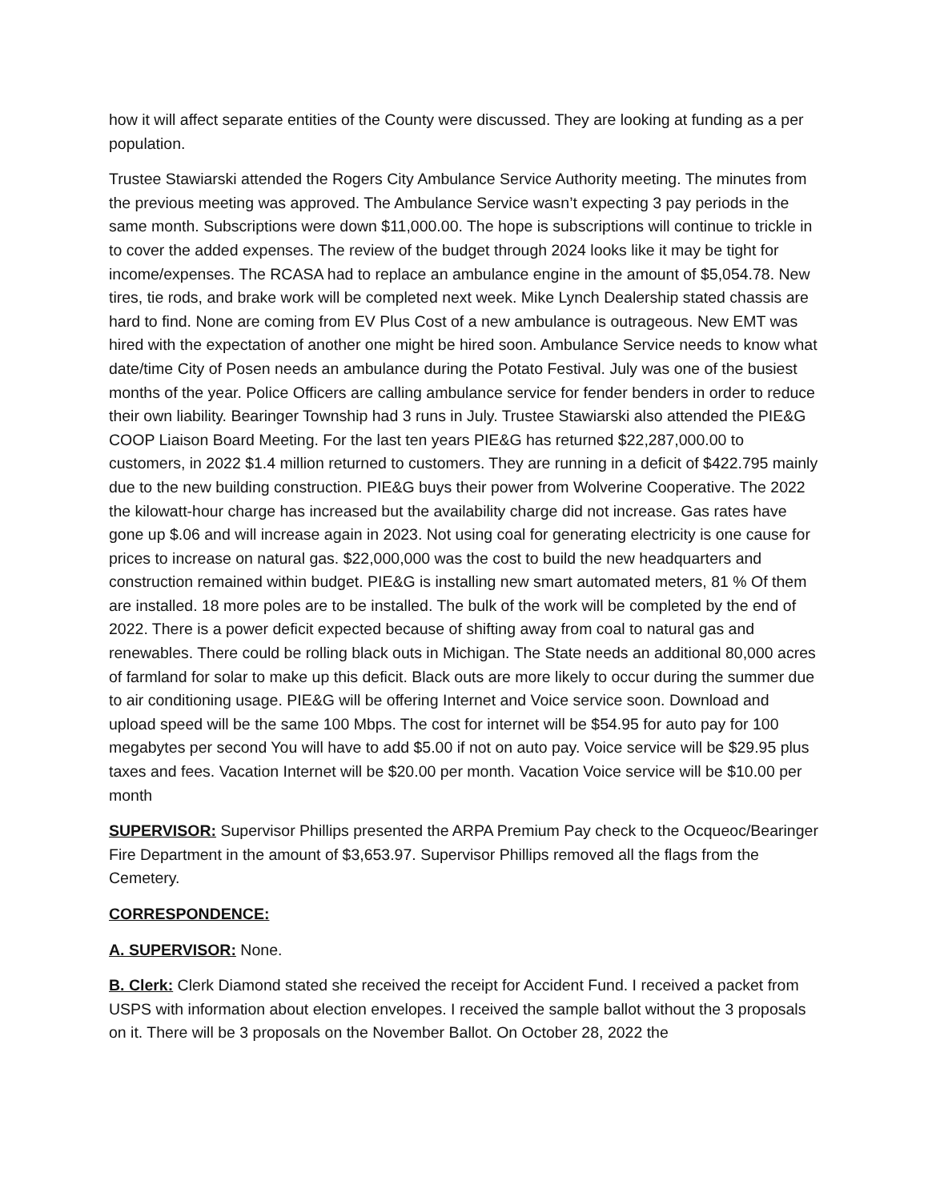how it will affect separate entities of the County were discussed. They are looking at funding as a per population.
Trustee Stawiarski attended the Rogers City Ambulance Service Authority meeting. The minutes from the previous meeting was approved. The Ambulance Service wasn’t expecting 3 pay periods in the same month. Subscriptions were down $11,000.00. The hope is subscriptions will continue to trickle in to cover the added expenses. The review of the budget through 2024 looks like it may be tight for income/expenses. The RCASA had to replace an ambulance engine in the amount of $5,054.78. New tires, tie rods, and brake work will be completed next week. Mike Lynch Dealership stated chassis are hard to find. None are coming from EV Plus Cost of a new ambulance is outrageous. New EMT was hired with the expectation of another one might be hired soon. Ambulance Service needs to know what date/time City of Posen needs an ambulance during the Potato Festival. July was one of the busiest months of the year. Police Officers are calling ambulance service for fender benders in order to reduce their own liability. Bearinger Township had 3 runs in July. Trustee Stawiarski also attended the PIE&G COOP Liaison Board Meeting. For the last ten years PIE&G has returned $22,287,000.00 to customers, in 2022 $1.4 million returned to customers. They are running in a deficit of $422.795 mainly due to the new building construction. PIE&G buys their power from Wolverine Cooperative. The 2022 the kilowatt-hour charge has increased but the availability charge did not increase. Gas rates have gone up $.06 and will increase again in 2023. Not using coal for generating electricity is one cause for prices to increase on natural gas. $22,000,000 was the cost to build the new headquarters and construction remained within budget. PIE&G is installing new smart automated meters, 81 % Of them are installed. 18 more poles are to be installed. The bulk of the work will be completed by the end of 2022. There is a power deficit expected because of shifting away from coal to natural gas and renewables. There could be rolling black outs in Michigan. The State needs an additional 80,000 acres of farmland for solar to make up this deficit. Black outs are more likely to occur during the summer due to air conditioning usage. PIE&G will be offering Internet and Voice service soon. Download and upload speed will be the same 100 Mbps. The cost for internet will be $54.95 for auto pay for 100 megabytes per second You will have to add $5.00 if not on auto pay. Voice service will be $29.95 plus taxes and fees. Vacation Internet will be $20.00 per month. Vacation Voice service will be $10.00 per month
SUPERVISOR: Supervisor Phillips presented the ARPA Premium Pay check to the Ocqueoc/Bearinger Fire Department in the amount of $3,653.97. Supervisor Phillips removed all the flags from the Cemetery.
CORRESPONDENCE:
A. SUPERVISOR: None.
B. Clerk: Clerk Diamond stated she received the receipt for Accident Fund. I received a packet from USPS with information about election envelopes. I received the sample ballot without the 3 proposals on it. There will be 3 proposals on the November Ballot. On October 28, 2022 the